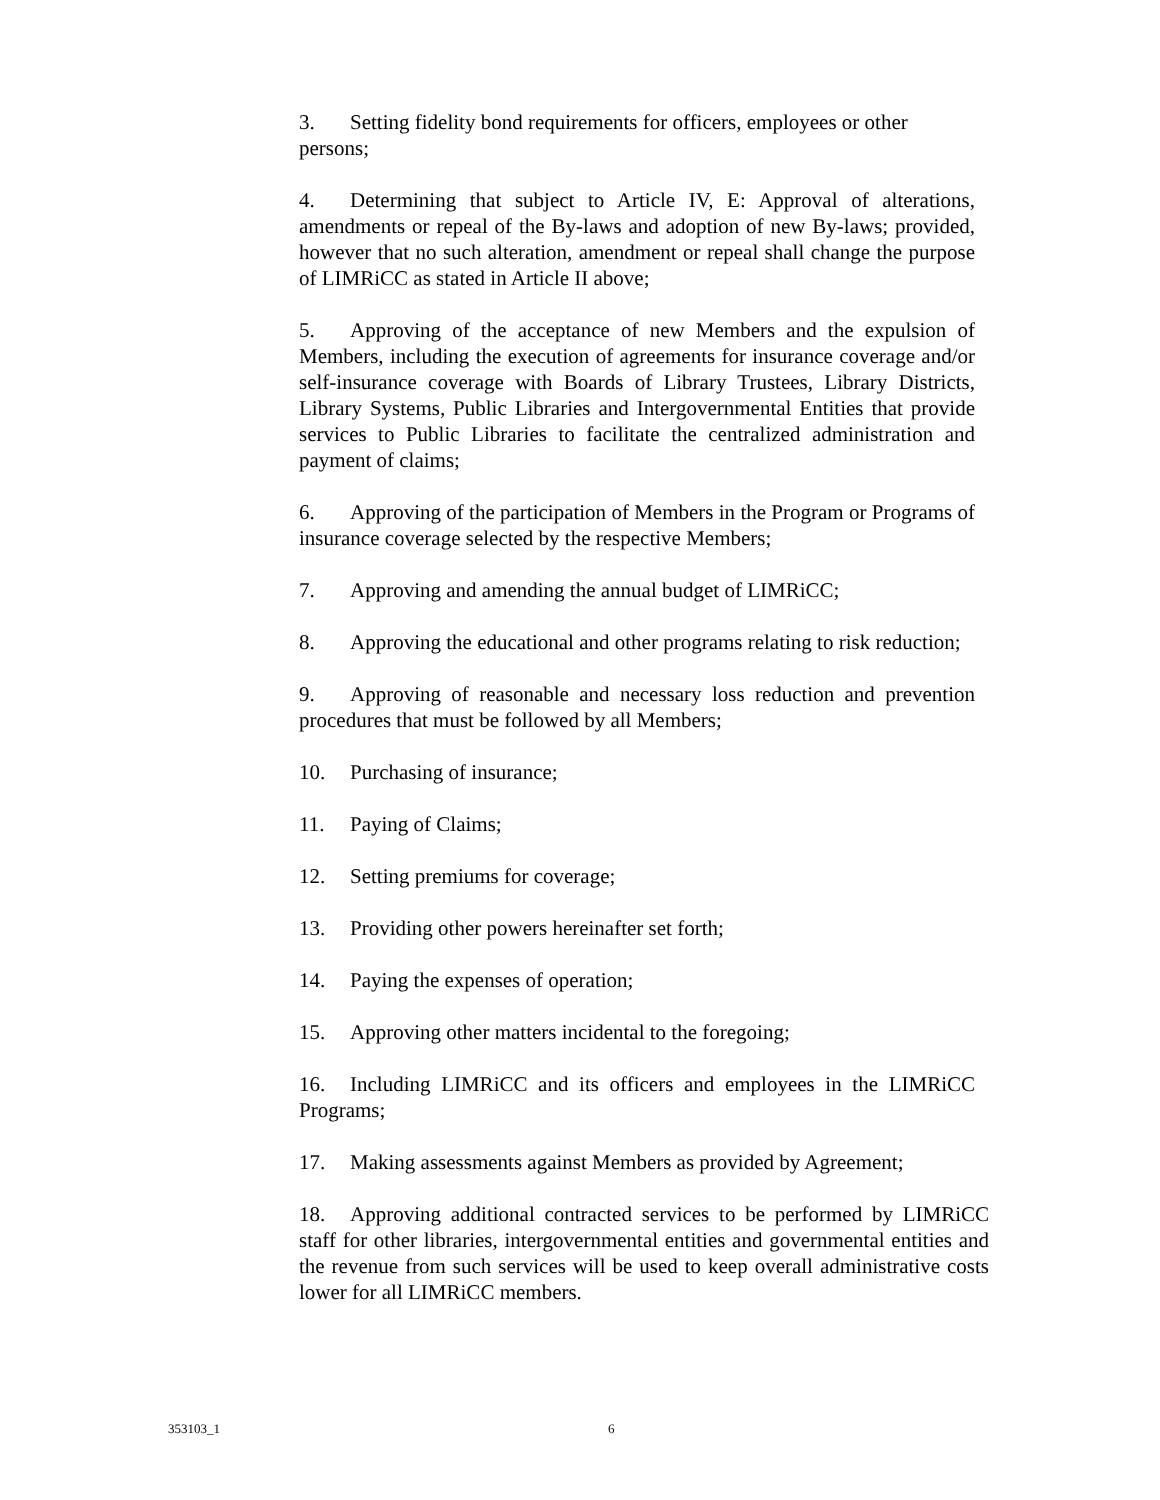3. Setting fidelity bond requirements for officers, employees or other persons;
4. Determining that subject to Article IV, E: Approval of alterations, amendments or repeal of the By-laws and adoption of new By-laws; provided, however that no such alteration, amendment or repeal shall change the purpose of LIMRiCC as stated in Article II above;
5. Approving of the acceptance of new Members and the expulsion of Members, including the execution of agreements for insurance coverage and/or self-insurance coverage with Boards of Library Trustees, Library Districts, Library Systems, Public Libraries and Intergovernmental Entities that provide services to Public Libraries to facilitate the centralized administration and payment of claims;
6. Approving of the participation of Members in the Program or Programs of insurance coverage selected by the respective Members;
7. Approving and amending the annual budget of LIMRiCC;
8. Approving the educational and other programs relating to risk reduction;
9. Approving of reasonable and necessary loss reduction and prevention procedures that must be followed by all Members;
10. Purchasing of insurance;
11. Paying of Claims;
12. Setting premiums for coverage;
13. Providing other powers hereinafter set forth;
14. Paying the expenses of operation;
15. Approving other matters incidental to the foregoing;
16. Including LIMRiCC and its officers and employees in the LIMRiCC Programs;
17. Making assessments against Members as provided by Agreement;
18. Approving additional contracted services to be performed by LIMRiCC staff for other libraries, intergovernmental entities and governmental entities and the revenue from such services will be used to keep overall administrative costs lower for all LIMRiCC members.
353103_1 6